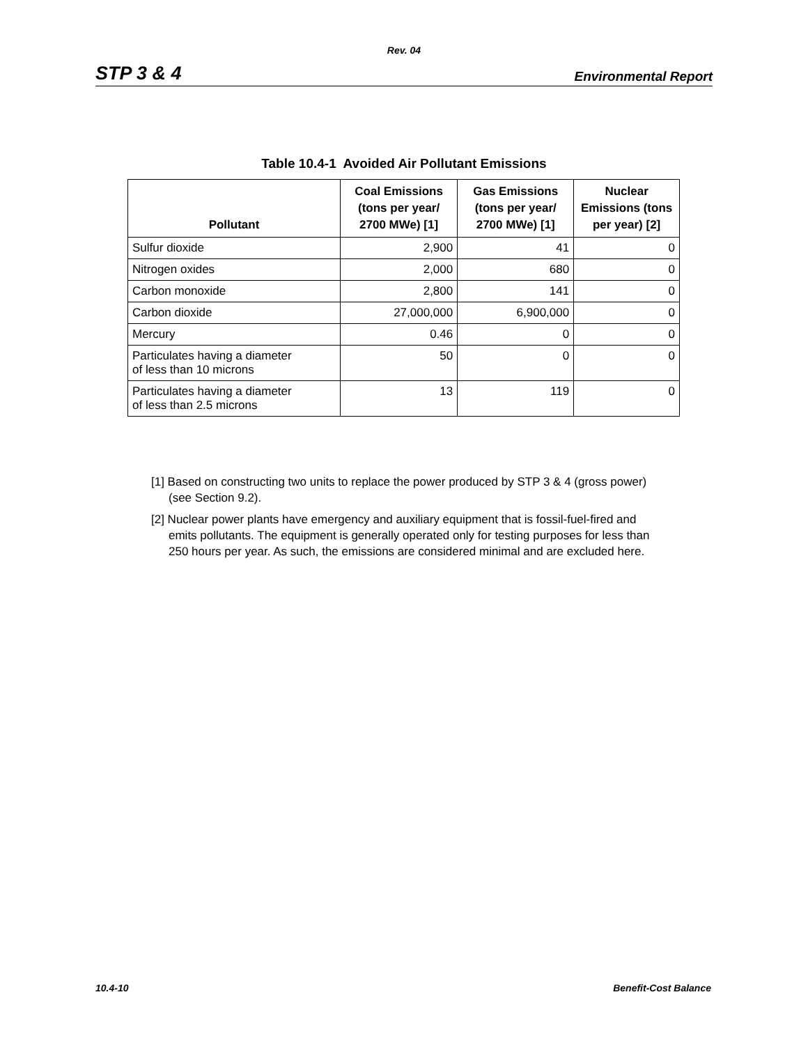Rev. 04
STP 3 & 4 Environmental Report
Table 10.4-1 Avoided Air Pollutant Emissions
| Pollutant | Coal Emissions (tons per year/ 2700 MWe) [1] | Gas Emissions (tons per year/ 2700 MWe) [1] | Nuclear Emissions (tons per year) [2] |
| --- | --- | --- | --- |
| Sulfur dioxide | 2,900 | 41 | 0 |
| Nitrogen oxides | 2,000 | 680 | 0 |
| Carbon monoxide | 2,800 | 141 | 0 |
| Carbon dioxide | 27,000,000 | 6,900,000 | 0 |
| Mercury | 0.46 | 0 | 0 |
| Particulates having a diameter of less than 10 microns | 50 | 0 | 0 |
| Particulates having a diameter of less than 2.5 microns | 13 | 119 | 0 |
[1] Based on constructing two units to replace the power produced by STP 3 & 4 (gross power) (see Section 9.2).
[2] Nuclear power plants have emergency and auxiliary equipment that is fossil-fuel-fired and emits pollutants. The equipment is generally operated only for testing purposes for less than 250 hours per year. As such, the emissions are considered minimal and are excluded here.
10.4-10 Benefit-Cost Balance